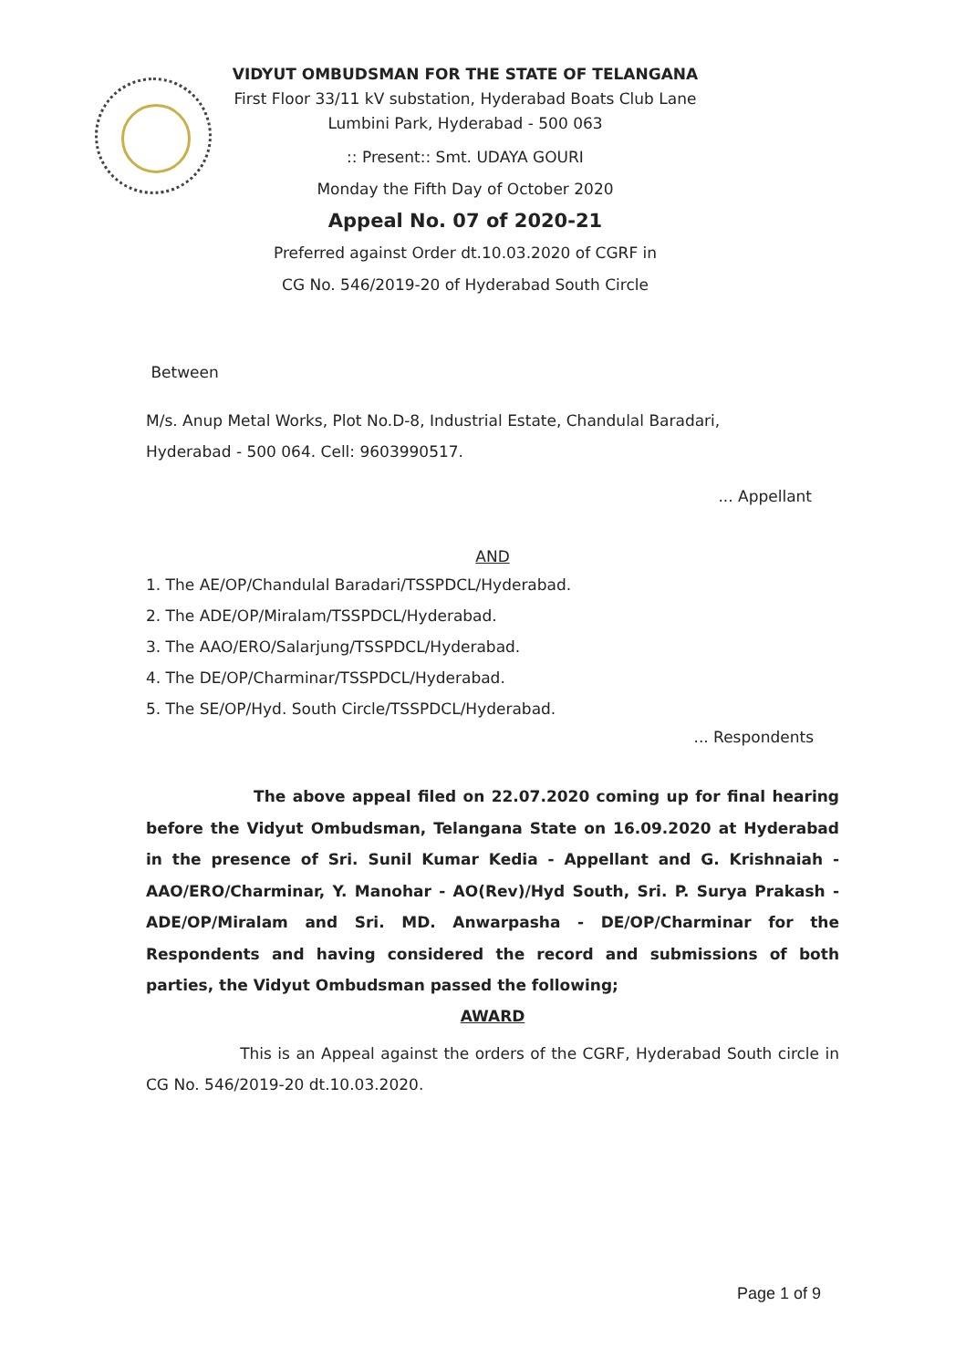VIDYUT OMBUDSMAN FOR THE STATE OF TELANGANA
First Floor 33/11 kV substation, Hyderabad Boats Club Lane
Lumbini Park, Hyderabad - 500 063
:: Present:: Smt. UDAYA GOURI
Monday the Fifth Day of October 2020
Appeal No. 07 of 2020-21
Preferred against Order dt.10.03.2020 of CGRF in
CG No. 546/2019-20 of Hyderabad South Circle
Between
M/s. Anup Metal Works, Plot No.D-8, Industrial Estate, Chandulal Baradari,
Hyderabad - 500 064. Cell: 9603990517.
... Appellant
AND
1. The AE/OP/Chandulal Baradari/TSSPDCL/Hyderabad.
2. The ADE/OP/Miralam/TSSPDCL/Hyderabad.
3. The AAO/ERO/Salarjung/TSSPDCL/Hyderabad.
4. The DE/OP/Charminar/TSSPDCL/Hyderabad.
5. The SE/OP/Hyd. South Circle/TSSPDCL/Hyderabad.
... Respondents
The above appeal filed on 22.07.2020 coming up for final hearing before the Vidyut Ombudsman, Telangana State on 16.09.2020 at Hyderabad in the presence of Sri. Sunil Kumar Kedia - Appellant and G. Krishnaiah - AAO/ERO/Charminar, Y. Manohar - AO(Rev)/Hyd South, Sri. P. Surya Prakash - ADE/OP/Miralam and Sri. MD. Anwarpasha - DE/OP/Charminar for the Respondents and having considered the record and submissions of both parties, the Vidyut Ombudsman passed the following;
AWARD
This is an Appeal against the orders of the CGRF, Hyderabad South circle in CG No. 546/2019-20 dt.10.03.2020.
Page 1 of 9